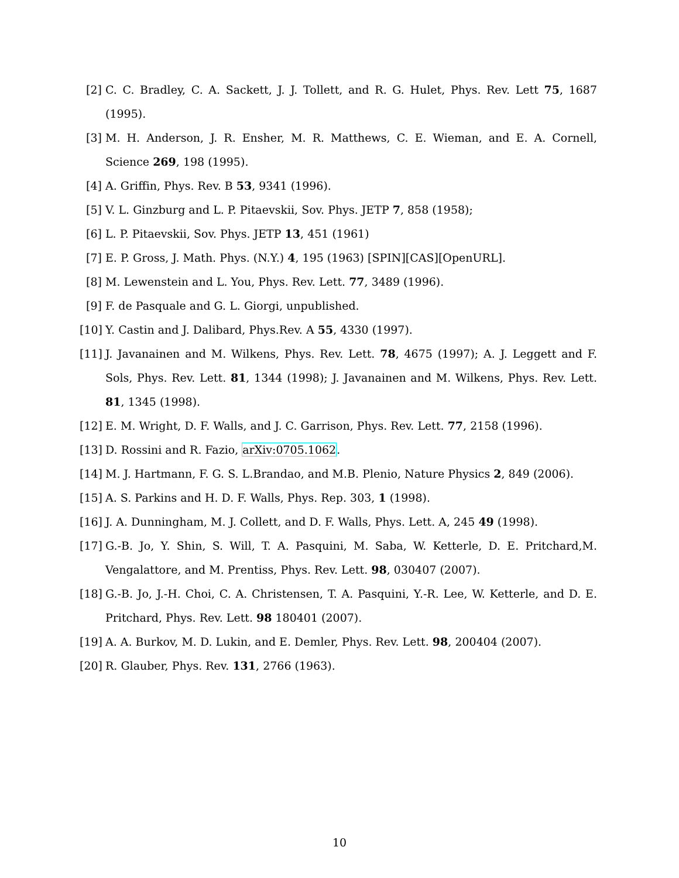[2] C. C. Bradley, C. A. Sackett, J. J. Tollett, and R. G. Hulet, Phys. Rev. Lett 75, 1687 (1995).
[3] M. H. Anderson, J. R. Ensher, M. R. Matthews, C. E. Wieman, and E. A. Cornell, Science 269, 198 (1995).
[4] A. Griffin, Phys. Rev. B 53, 9341 (1996).
[5] V. L. Ginzburg and L. P. Pitaevskii, Sov. Phys. JETP 7, 858 (1958);
[6] L. P. Pitaevskii, Sov. Phys. JETP 13, 451 (1961)
[7] E. P. Gross, J. Math. Phys. (N.Y.) 4, 195 (1963) [SPIN][CAS][OpenURL].
[8] M. Lewenstein and L. You, Phys. Rev. Lett. 77, 3489 (1996).
[9] F. de Pasquale and G. L. Giorgi, unpublished.
[10]
Y. Castin and J. Dalibard, Phys.Rev. A 55, 4330 (1997).
[11]
J. Javanainen and M. Wilkens, Phys. Rev. Lett. 78, 4675 (1997); A. J. Leggett and F. Sols, Phys. Rev. Lett. 81, 1344 (1998); J. Javanainen and M. Wilkens, Phys. Rev. Lett. 81, 1345 (1998).
[12]
E. M. Wright, D. F. Walls, and J. C. Garrison, Phys. Rev. Lett. 77, 2158 (1996).
[13]
D. Rossini and R. Fazio, arXiv:0705.1062.
[14]
M. J. Hartmann, F. G. S. L.Brandao, and M.B. Plenio, Nature Physics 2, 849 (2006).
[15]
A. S. Parkins and H. D. F. Walls, Phys. Rep. 303, 1 (1998).
[16]
J. A. Dunningham, M. J. Collett, and D. F. Walls, Phys. Lett. A, 245 49 (1998).
[17]
G.-B. Jo, Y. Shin, S. Will, T. A. Pasquini, M. Saba, W. Ketterle, D. E. Pritchard,M. Vengalattore, and M. Prentiss, Phys. Rev. Lett. 98, 030407 (2007).
[18]
G.-B. Jo, J.-H. Choi, C. A. Christensen, T. A. Pasquini, Y.-R. Lee, W. Ketterle, and D. E. Pritchard, Phys. Rev. Lett. 98 180401 (2007).
[19]
A. A. Burkov, M. D. Lukin, and E. Demler, Phys. Rev. Lett. 98, 200404 (2007).
[20]
R. Glauber, Phys. Rev. 131, 2766 (1963).
10